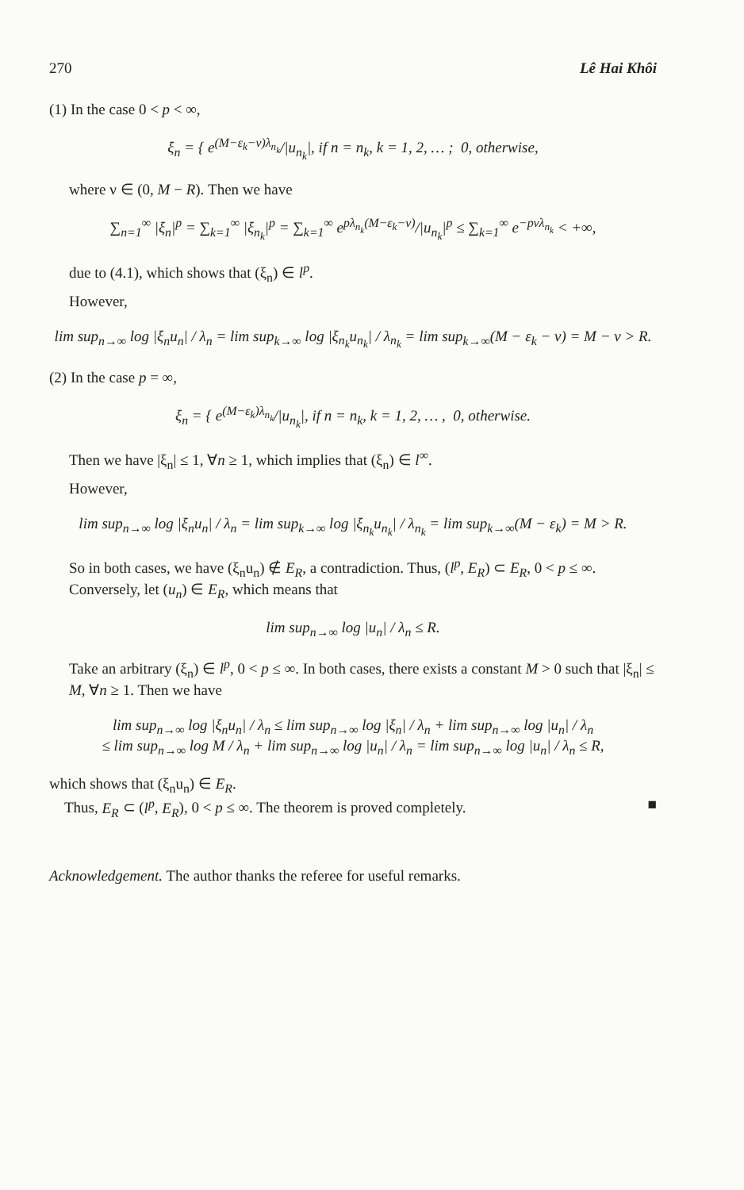270 Lê Hai Khôi
(1) In the case 0 < p < ∞,
ξ<sub>n</sub> = { e<sup>(M−ε<sub>k</sub>−ν)λ<sub>n<sub>k</sub></sub></sup>/|u<sub>n<sub>k</sub></sub>|, if n = n<sub>k</sub>, k = 1, 2, … ; 0, otherwise,
where ν ∈ (0, M − R). Then we have
∑<sub>n=1</sub><sup>∞</sup> |ξ<sub>n</sub>|<sup>p</sup> = ∑<sub>k=1</sub><sup>∞</sup> |ξ<sub>n<sub>k</sub></sub>|<sup>p</sup> = ∑<sub>k=1</sub><sup>∞</sup> e<sup>pλ<sub>n<sub>k</sub></sub>(M−ε<sub>k</sub>−ν)</sup>/|u<sub>n<sub>k</sub></sub>|<sup>p</sup> ≤ ∑<sub>k=1</sub><sup>∞</sup> e<sup>−pνλ<sub>n<sub>k</sub></sub></sup> < +∞,
due to (4.1), which shows that (ξ<sub>n</sub>) ∈ l<sup>p</sup>.
However,
lim sup<sub>n→∞</sub> log |ξ<sub>n</sub>u<sub>n</sub>| / λ<sub>n</sub> = lim sup<sub>k→∞</sub> log |ξ<sub>n<sub>k</sub></sub>u<sub>n<sub>k</sub></sub>| / λ<sub>n<sub>k</sub></sub> = lim sup<sub>k→∞</sub>(M − ε<sub>k</sub> − ν) = M − ν > R.
(2) In the case p = ∞,
ξ<sub>n</sub> = { e<sup>(M−ε<sub>k</sub>)λ<sub>n<sub>k</sub></sub></sup>/|u<sub>n<sub>k</sub></sub>|, if n = n<sub>k</sub>, k = 1, 2, … , 0, otherwise.
Then we have |ξ<sub>n</sub>| ≤ 1, ∀n ≥ 1, which implies that (ξ<sub>n</sub>) ∈ l<sup>∞</sup>.
However,
lim sup<sub>n→∞</sub> log |ξ<sub>n</sub>u<sub>n</sub>| / λ<sub>n</sub> = lim sup<sub>k→∞</sub> log |ξ<sub>n<sub>k</sub></sub>u<sub>n<sub>k</sub></sub>| / λ<sub>n<sub>k</sub></sub> = lim sup<sub>k→∞</sub>(M − ε<sub>k</sub>) = M > R.
So in both cases, we have (ξ<sub>n</sub>u<sub>n</sub>) ∉ E<sub>R</sub>, a contradiction. Thus, (l<sup>p</sup>, E<sub>R</sub>) ⊂ E<sub>R</sub>, 0 < p ≤ ∞.
Conversely, let (u<sub>n</sub>) ∈ E<sub>R</sub>, which means that
lim sup<sub>n→∞</sub> log |u<sub>n</sub>| / λ<sub>n</sub> ≤ R.
Take an arbitrary (ξ<sub>n</sub>) ∈ l<sup>p</sup>, 0 < p ≤ ∞. In both cases, there exists a constant M > 0 such that |ξ<sub>n</sub>| ≤ M, ∀n ≥ 1. Then we have
lim sup<sub>n→∞</sub> log |ξ<sub>n</sub>u<sub>n</sub>| / λ<sub>n</sub> ≤ lim sup<sub>n→∞</sub> log |ξ<sub>n</sub>| / λ<sub>n</sub> + lim sup<sub>n→∞</sub> log |u<sub>n</sub>| / λ<sub>n</sub>
≤ lim sup<sub>n→∞</sub> log M / λ<sub>n</sub> + lim sup<sub>n→∞</sub> log |u<sub>n</sub>| / λ<sub>n</sub> = lim sup<sub>n→∞</sub> log |u<sub>n</sub>| / λ<sub>n</sub> ≤ R,
which shows that (ξ<sub>n</sub>u<sub>n</sub>) ∈ E<sub>R</sub>.
Thus, E<sub>R</sub> ⊂ (l<sup>p</sup>, E<sub>R</sub>), 0 < p ≤ ∞. The theorem is proved completely. ■
Acknowledgement. The author thanks the referee for useful remarks.